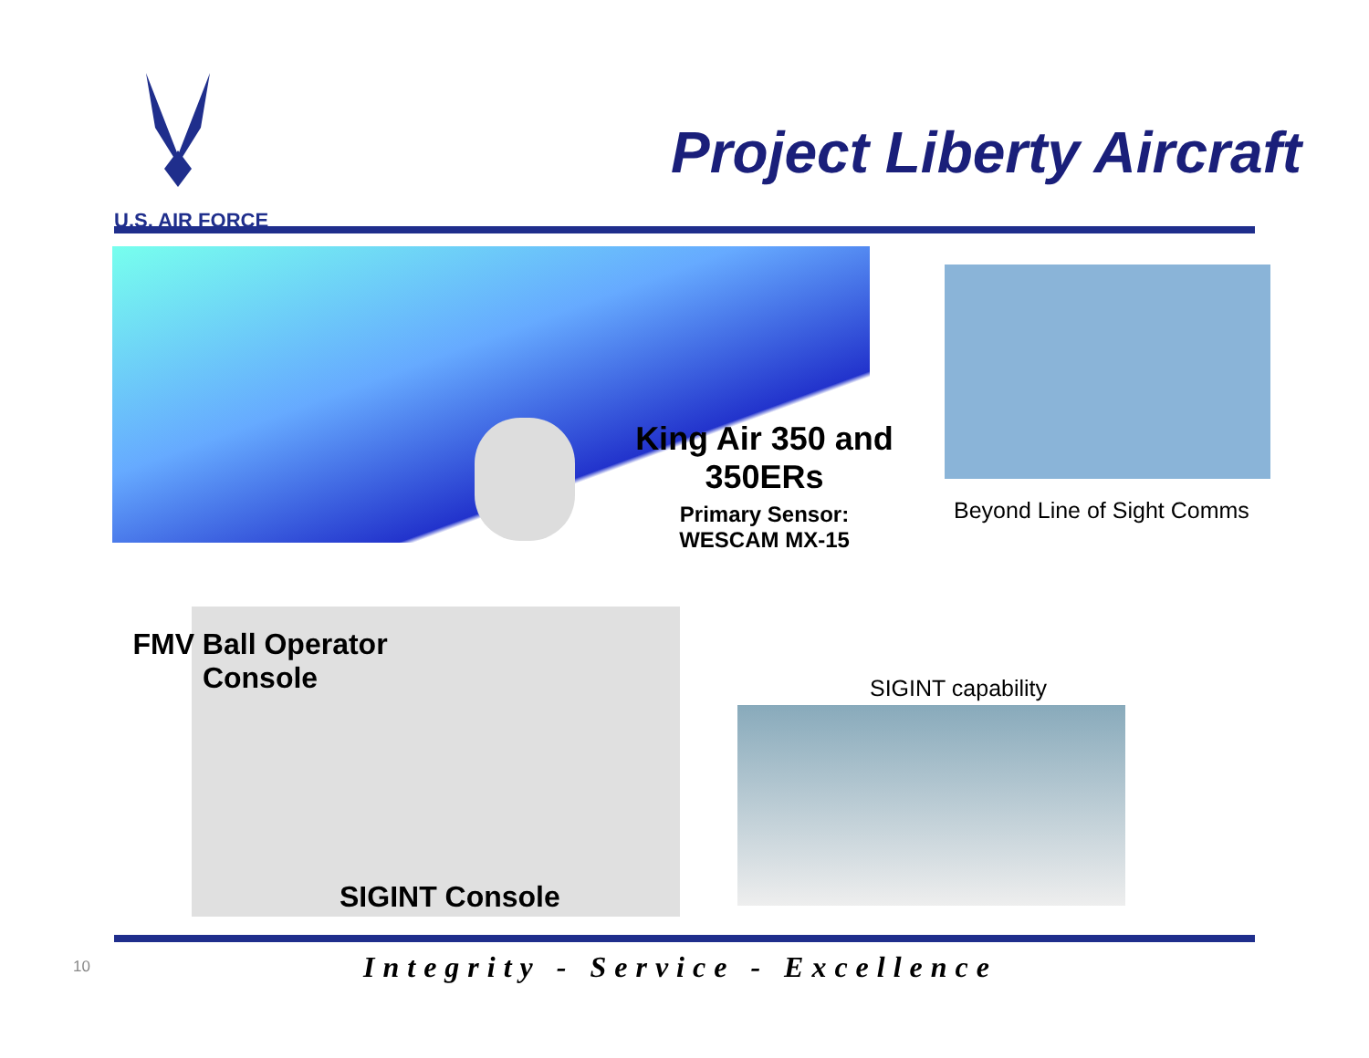U.S. AIR FORCE
Project Liberty Aircraft
King Air 350 and 350ERs
Primary Sensor:
WESCAM MX-15
Beyond Line of Sight Comms
FMV Ball Operator
Console
SIGINT Console
SIGINT capability
10
Integrity - Service - Excellence